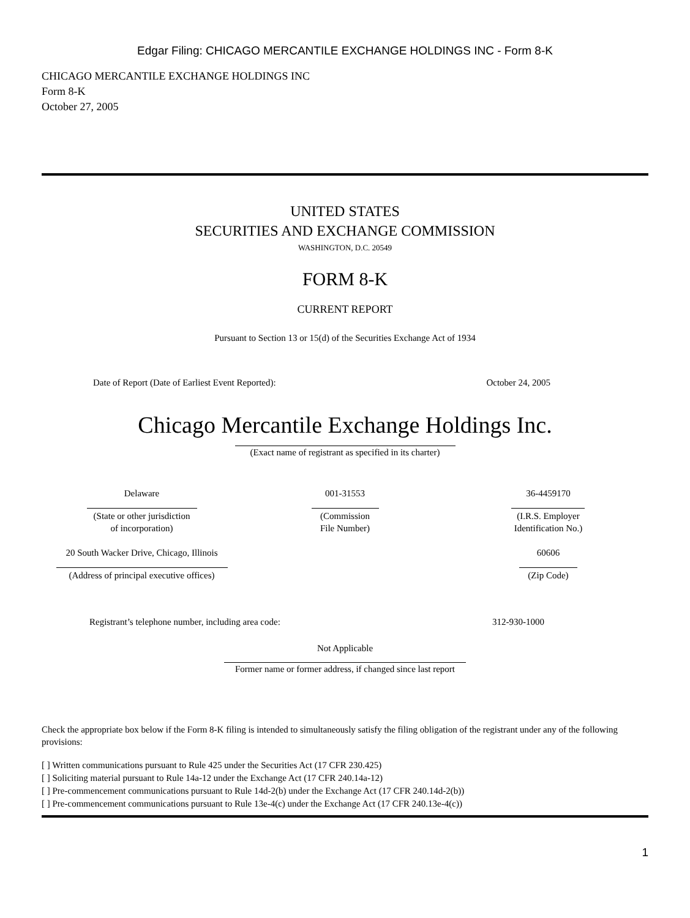Edgar Filing: CHICAGO MERCANTILE EXCHANGE HOLDINGS INC - Form 8-K
CHICAGO MERCANTILE EXCHANGE HOLDINGS INC
Form 8-K
October 27, 2005
UNITED STATES
SECURITIES AND EXCHANGE COMMISSION
WASHINGTON, D.C. 20549
FORM 8-K
CURRENT REPORT
Pursuant to Section 13 or 15(d) of the Securities Exchange Act of 1934
| Date of Report (Date of Earliest Event Reported): | October 24, 2005 |
Chicago Mercantile Exchange Holdings Inc.
(Exact name of registrant as specified in its charter)
| Delaware | 001-31553 | 36-4459170 |
| (State or other jurisdiction of incorporation) | (Commission File Number) | (I.R.S. Employer Identification No.) |
| 20 South Wacker Drive, Chicago, Illinois | | 60606 |
| (Address of principal executive offices) | | (Zip Code) |
| Registrant’s telephone number, including area code: | 312-930-1000 |
Not Applicable
Former name or former address, if changed since last report
Check the appropriate box below if the Form 8-K filing is intended to simultaneously satisfy the filing obligation of the registrant under any of the following provisions:
[ ] Written communications pursuant to Rule 425 under the Securities Act (17 CFR 230.425)
[ ] Soliciting material pursuant to Rule 14a-12 under the Exchange Act (17 CFR 240.14a-12)
[ ] Pre-commencement communications pursuant to Rule 14d-2(b) under the Exchange Act (17 CFR 240.14d-2(b))
[ ] Pre-commencement communications pursuant to Rule 13e-4(c) under the Exchange Act (17 CFR 240.13e-4(c))
1